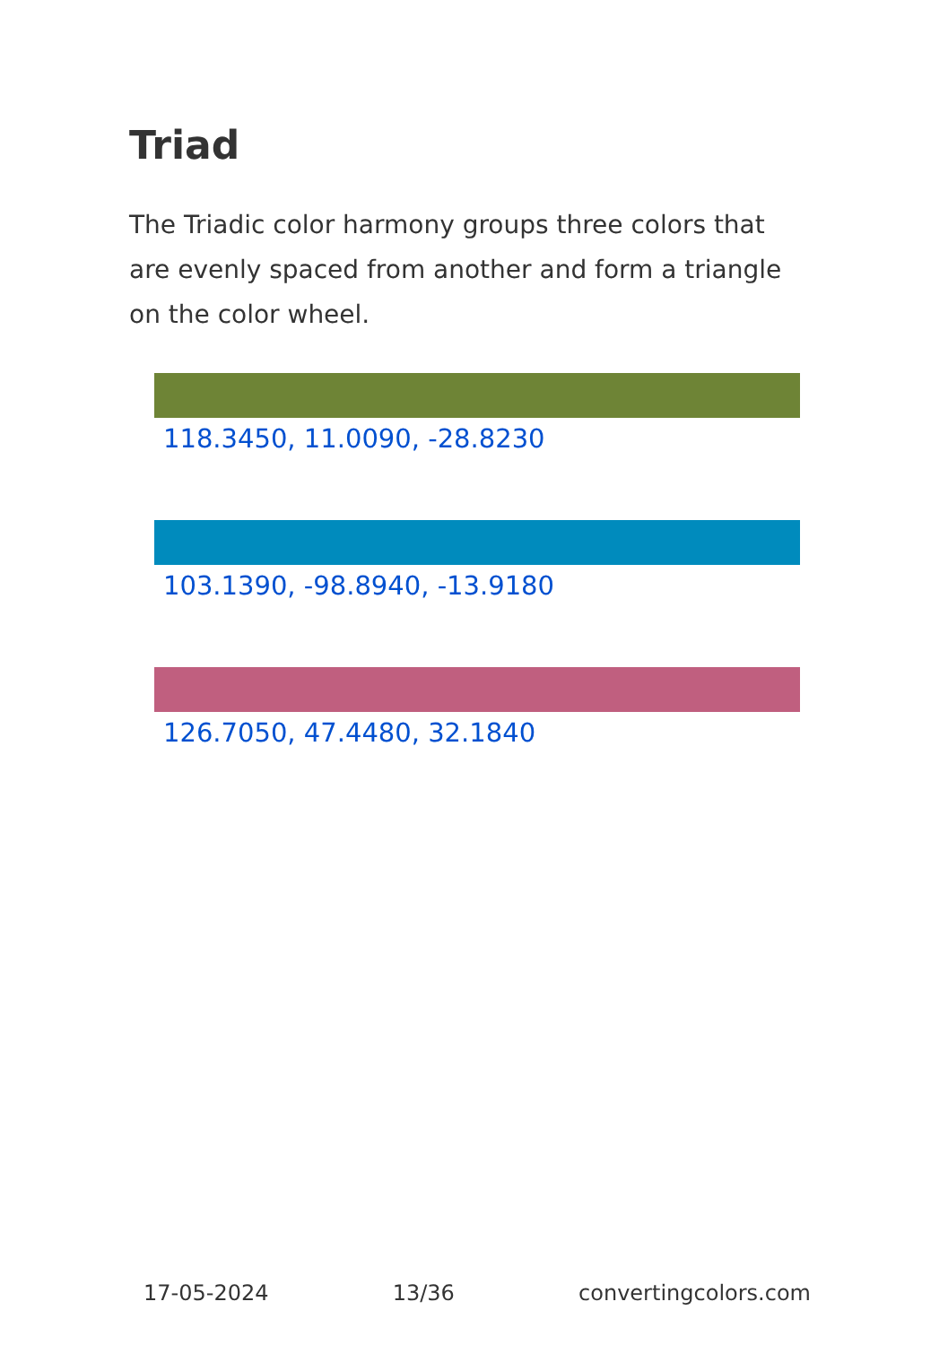Triad
The Triadic color harmony groups three colors that are evenly spaced from another and form a triangle on the color wheel.
118.3450, 11.0090, -28.8230
103.1390, -98.8940, -13.9180
126.7050, 47.4480, 32.1840
17-05-2024 13/36 convertingcolors.com